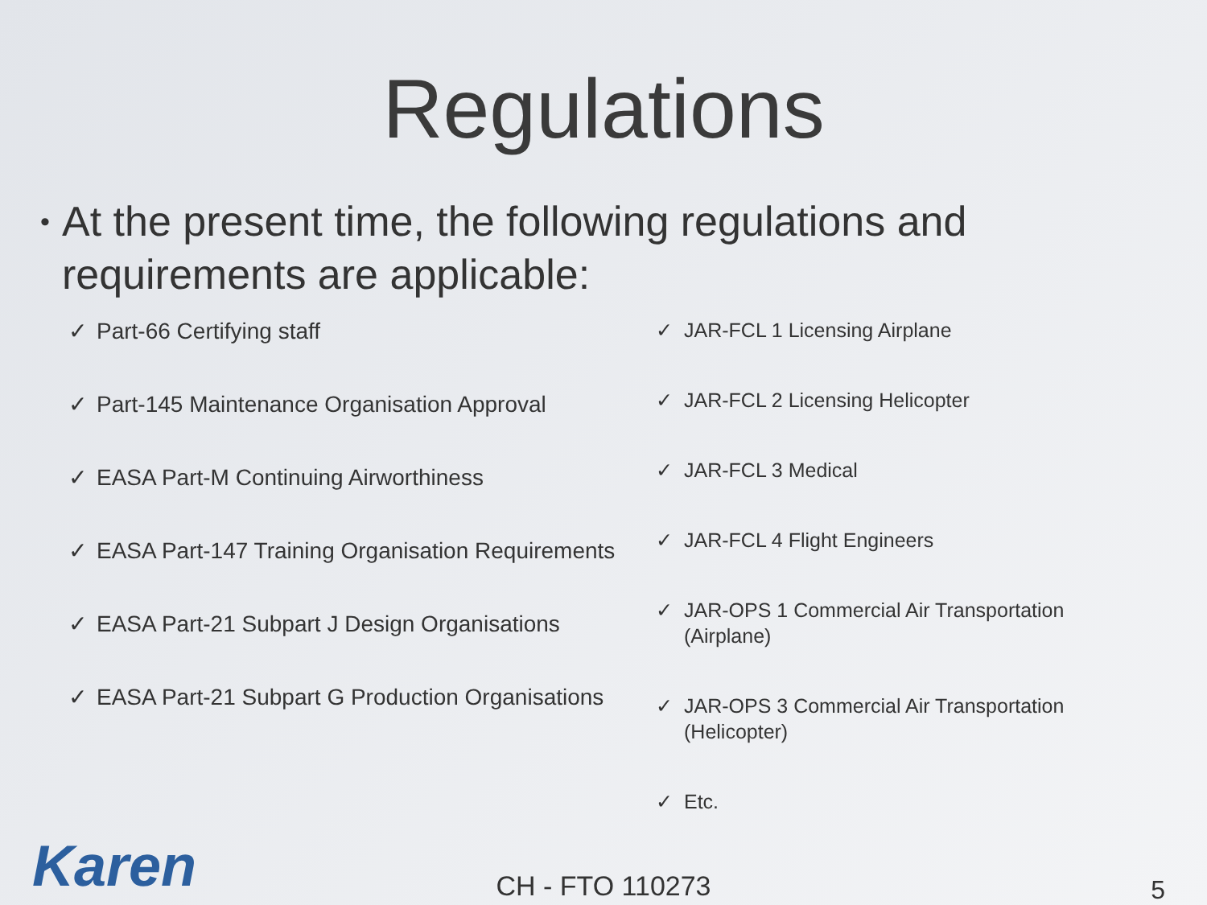Regulations
• At the present time, the following regulations and requirements are applicable:
✓ Part-66 Certifying staff
✓ Part-145 Maintenance Organisation Approval
✓ EASA Part-M Continuing Airworthiness
✓ EASA Part-147 Training Organisation Requirements
✓ EASA Part-21 Subpart J Design Organisations
✓ EASA Part-21 Subpart G Production Organisations
✓ JAR-FCL 1 Licensing Airplane
✓ JAR-FCL 2 Licensing Helicopter
✓ JAR-FCL 3 Medical
✓ JAR-FCL 4 Flight Engineers
✓ JAR-OPS 1 Commercial Air Transportation (Airplane)
✓ JAR-OPS 3 Commercial Air Transportation (Helicopter)
✓ Etc.
Karen
CH - FTO 110273 5